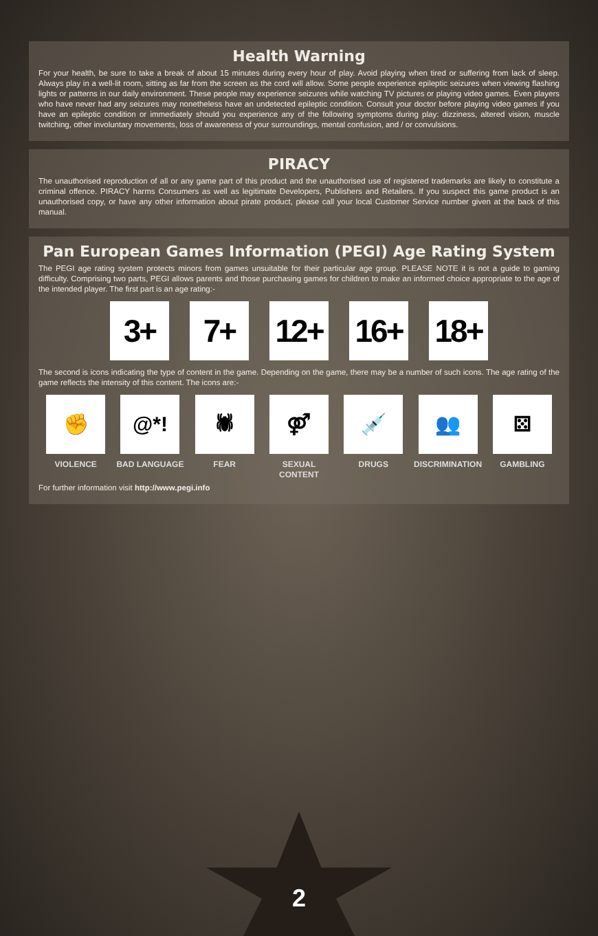Health Warning
For your health, be sure to take a break of about 15 minutes during every hour of play. Avoid playing when tired or suffering from lack of sleep. Always play in a well-lit room, sitting as far from the screen as the cord will allow. Some people experience epileptic seizures when viewing flashing lights or patterns in our daily environment. These people may experience seizures while watching TV pictures or playing video games. Even players who have never had any seizures may nonetheless have an undetected epileptic condition. Consult your doctor before playing video games if you have an epileptic condition or immediately should you experience any of the following symptoms during play: dizziness, altered vision, muscle twitching, other involuntary movements, loss of awareness of your surroundings, mental confusion, and / or convulsions.
PIRACY
The unauthorised reproduction of all or any game part of this product and the unauthorised use of registered trademarks are likely to constitute a criminal offence. PIRACY harms Consumers as well as legitimate Developers, Publishers and Retailers. If you suspect this game product is an unauthorised copy, or have any other information about pirate product, please call your local Customer Service number given at the back of this manual.
Pan European Games Information (PEGI) Age Rating System
The PEGI age rating system protects minors from games unsuitable for their particular age group. PLEASE NOTE it is not a guide to gaming difficulty. Comprising two parts, PEGI allows parents and those purchasing games for children to make an informed choice appropriate to the age of the intended player. The first part is an age rating:-
3+ 7+ 12+ 16+ 18+
The second is icons indicating the type of content in the game. Depending on the game, there may be a number of such icons. The age rating of the game reflects the intensity of this content. The icons are:-
✊
VIOLENCE
@*!
BAD LANGUAGE
🕷
FEAR
⚤
SEXUAL CONTENT
💉
DRUGS
👥
DISCRIMINATION
⚄
GAMBLING
For further information visit http://www.pegi.info
2